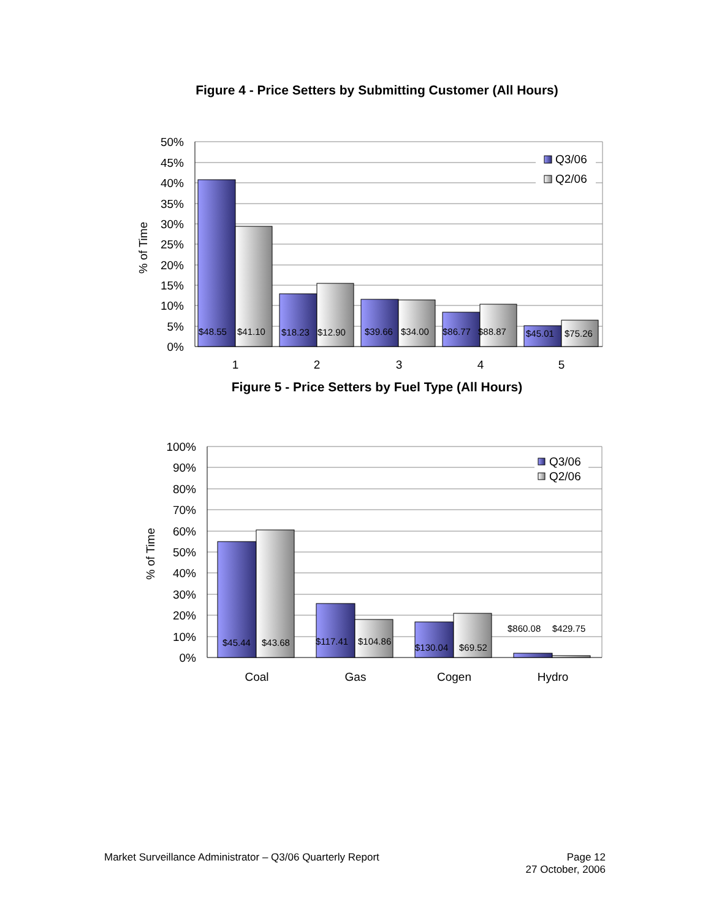Figure 4 - Price Setters by Submitting Customer (All Hours)
50%
45%
40%
35%
30%
25%
20%
15%
10%
5%
0%
% of Time
$48.55
$41.10
$18.23
$12.90
$39.66
$34.00
$86.77
$88.87
$45.01
$75.26
1
2
3
4
5
Q3/06
Q2/06
Figure 5 - Price Setters by Fuel Type (All Hours)
100%
90%
80%
70%
60%
50%
40%
30%
20%
10%
0%
% of Time
$45.44
$43.68
$117.41
$104.86
$130.04
$69.52
$860.08
$429.75
Coal
Gas
Cogen
Hydro
Q3/06
Q2/06
Market Surveillance Administrator – Q3/06 Quarterly Report
Page 12
27 October, 2006